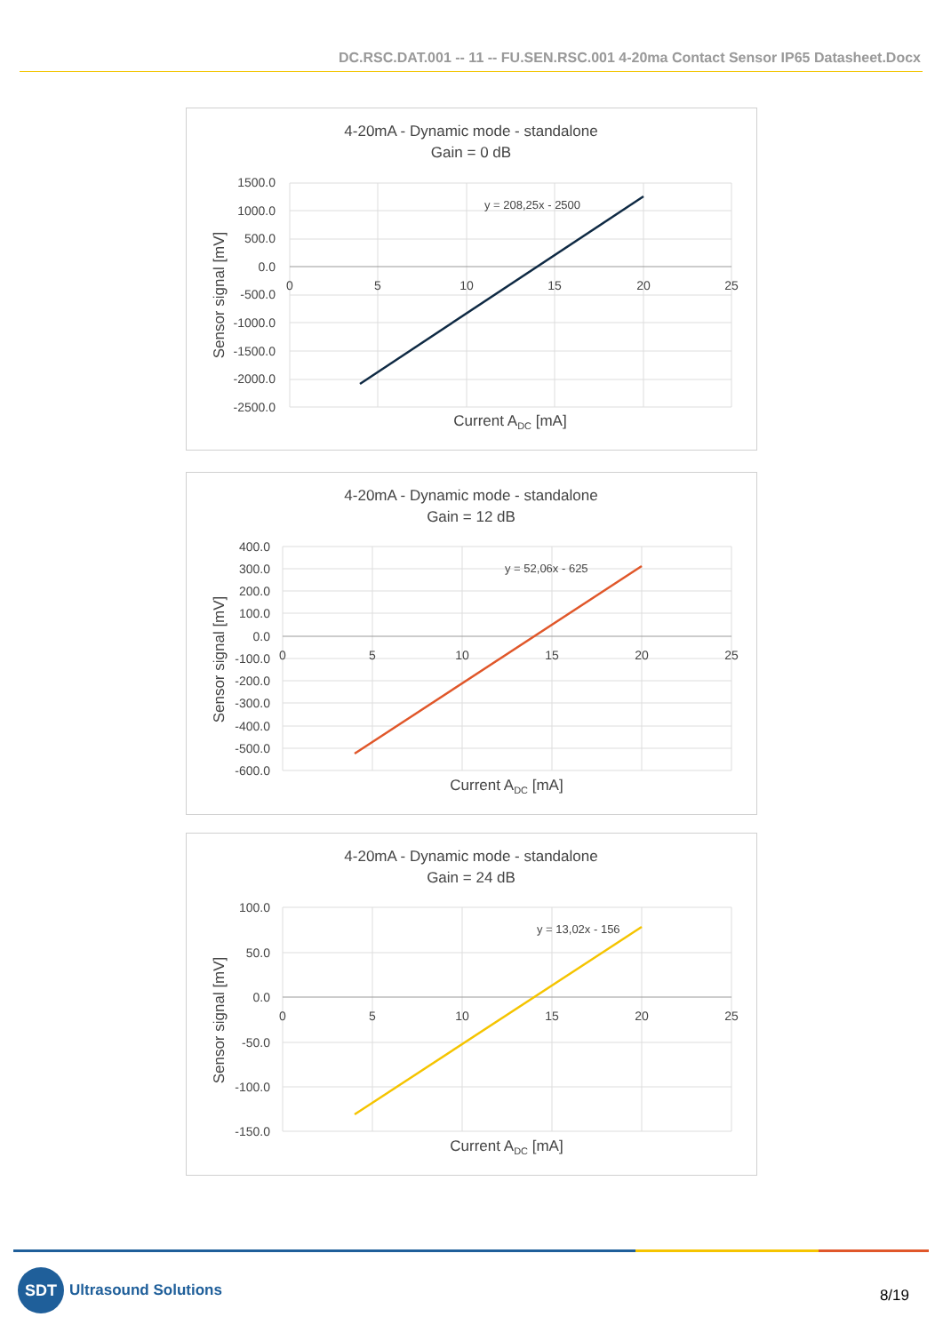DC.RSC.DAT.001 -- 11 -- FU.SEN.RSC.001 4-20ma Contact Sensor IP65 Datasheet.Docx
4-20mA - Dynamic mode - standalone
Gain = 0 dB
1500.0
1000.0
500.0
0.0
-500.0
-1000.0
-1500.0
-2000.0
-2500.0
0
5
10
15
20
25
y = 208,25x - 2500
Current ADC [mA]
Sensor signal [mV]
4-20mA - Dynamic mode - standalone
Gain = 12 dB
400.0
300.0
200.0
100.0
0.0
-100.0
-200.0
-300.0
-400.0
-500.0
-600.0
0
5
10
15
20
25
y = 52,06x - 625
Current ADC [mA]
Sensor signal [mV]
4-20mA - Dynamic mode - standalone
Gain = 24 dB
100.0
50.0
0.0
-50.0
-100.0
-150.0
0
5
10
15
20
25
y = 13,02x - 156
Current ADC [mA]
Sensor signal [mV]
SDT Ultrasound Solutions
8/19